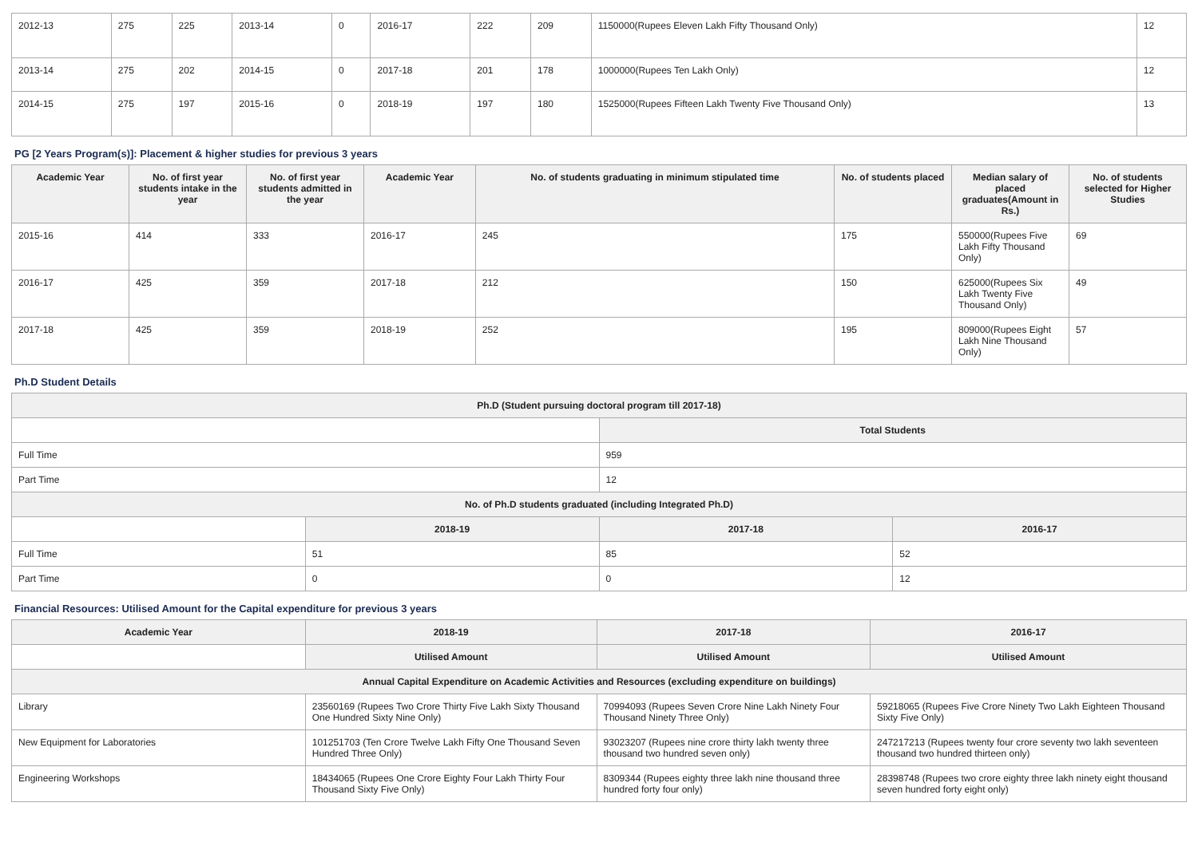| 2012-13 | 275 | 225 | 2013-14 | 0 | 2016-17 | 222 | 209 | 1150000(Rupees Eleven Lakh Fifty Thousand Only) | 12 |
| 2013-14 | 275 | 202 | 2014-15 | 0 | 2017-18 | 201 | 178 | 1000000(Rupees Ten Lakh Only) | 12 |
| 2014-15 | 275 | 197 | 2015-16 | 0 | 2018-19 | 197 | 180 | 1525000(Rupees Fifteen Lakh Twenty Five Thousand Only) | 13 |
PG [2 Years Program(s)]: Placement & higher studies for previous 3 years
| Academic Year | No. of first year students intake in the year | No. of first year students admitted in the year | Academic Year | No. of students graduating in minimum stipulated time | No. of students placed | Median salary of placed graduates(Amount in Rs.) | No. of students selected for Higher Studies |
| --- | --- | --- | --- | --- | --- | --- | --- |
| 2015-16 | 414 | 333 | 2016-17 | 245 | 175 | 550000(Rupees Five Lakh Fifty Thousand Only) | 69 |
| 2016-17 | 425 | 359 | 2017-18 | 212 | 150 | 625000(Rupees Six Lakh Twenty Five Thousand Only) | 49 |
| 2017-18 | 425 | 359 | 2018-19 | 252 | 195 | 809000(Rupees Eight Lakh Nine Thousand Only) | 57 |
Ph.D Student Details
| Ph.D (Student pursuing doctoral program till 2017-18) | | | |
| | | Total Students | |
| Full Time | | 959 | |
| Part Time | | 12 | |
| No. of Ph.D students graduated (including Integrated Ph.D) | | | |
| | 2018-19 | 2017-18 | 2016-17 |
| Full Time | 51 | 85 | 52 |
| Part Time | 0 | 0 | 12 |
Financial Resources: Utilised Amount for the Capital expenditure for previous 3 years
| Academic Year | 2018-19 | 2017-18 | 2016-17 |
| --- | --- | --- | --- |
| | Utilised Amount | Utilised Amount | Utilised Amount |
| Annual Capital Expenditure on Academic Activities and Resources (excluding expenditure on buildings) | | | |
| Library | 23560169 (Rupees Two Crore Thirty Five Lakh Sixty Thousand One Hundred Sixty Nine Only) | 70994093 (Rupees Seven Crore Nine Lakh Ninety Four Thousand Ninety Three Only) | 59218065 (Rupees Five Crore Ninety Two Lakh Eighteen Thousand Sixty Five Only) |
| New Equipment for Laboratories | 101251703 (Ten Crore Twelve Lakh Fifty One Thousand Seven Hundred Three Only) | 93023207 (Rupees nine crore thirty lakh twenty three thousand two hundred seven only) | 247217213 (Rupees twenty four crore seventy two lakh seventeen thousand two hundred thirteen only) |
| Engineering Workshops | 18434065 (Rupees One Crore Eighty Four Lakh Thirty Four Thousand Sixty Five Only) | 8309344 (Rupees eighty three lakh nine thousand three hundred forty four only) | 28398748 (Rupees two crore eighty three lakh ninety eight thousand seven hundred forty eight only) |